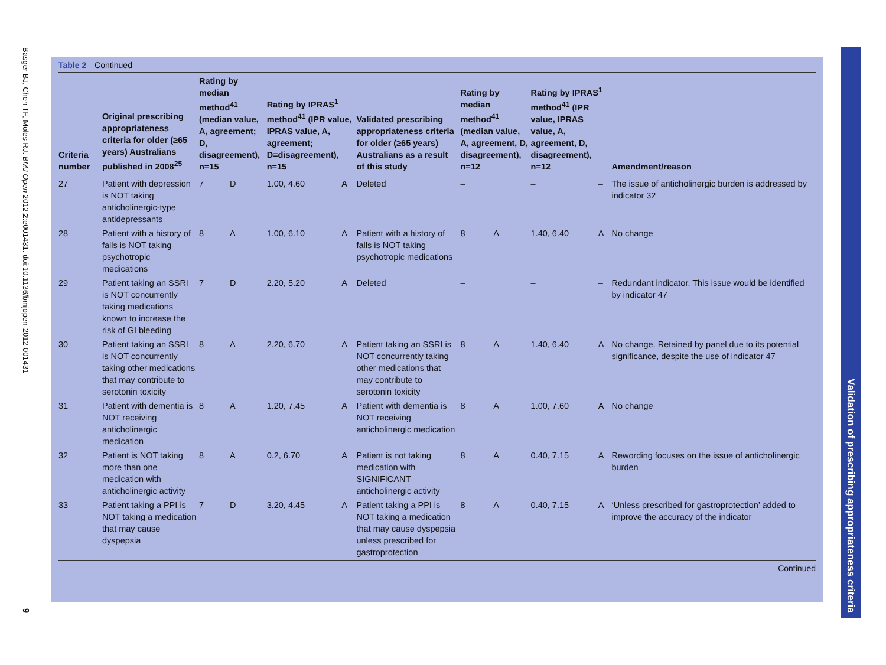Basger BJ, Chen TF, Moles RJ. BMJ Open 2012;2:e001431. doi:10.1136/bmjopen-2012-001431
9
Table 2 Continued
| Criteria number | Original prescribing appropriateness criteria for older (≥65 years) Australians published in 2008<sup>25</sup> | Rating by median method<sup>41</sup> (median value, A, agreement; D, disagreement), n=15 | | Rating by IPRAS<sup>1</sup> method<sup>41</sup> (IPR value, IPRAS value, A, agreement; D=disagreement), n=15 | | Validated prescribing appropriateness criteria for older (≥65 years) Australians as a result of this study | Rating by median method<sup>41</sup> (median value, A, agreement, D, disagreement), n=12 | | Rating by IPRAS<sup>1</sup> method<sup>41</sup> (IPR value, IPRAS value, A, agreement, D, disagreement), n=12 | | Amendment/reason |
| --- | --- | --- | --- | --- | --- | --- | --- | --- | --- | --- | --- |
| 27 | Patient with depression is NOT taking anticholinergic-type antidepressants | 7 | D | 1.00, 4.60 | A | Deleted | – | | – | – | The issue of anticholinergic burden is addressed by indicator 32 |
| 28 | Patient with a history of falls is NOT taking psychotropic medications | 8 | A | 1.00, 6.10 | A | Patient with a history of falls is NOT taking psychotropic medications | 8 | A | 1.40, 6.40 | A | No change |
| 29 | Patient taking an SSRI is NOT concurrently taking medications known to increase the risk of GI bleeding | 7 | D | 2.20, 5.20 | A | Deleted | – | | – | – | Redundant indicator. This issue would be identified by indicator 47 |
| 30 | Patient taking an SSRI is NOT concurrently taking other medications that may contribute to serotonin toxicity | 8 | A | 2.20, 6.70 | A | Patient taking an SSRI is NOT concurrently taking other medications that may contribute to serotonin toxicity | 8 | A | 1.40, 6.40 | A | No change. Retained by panel due to its potential significance, despite the use of indicator 47 |
| 31 | Patient with dementia is NOT receiving anticholinergic medication | 8 | A | 1.20, 7.45 | A | Patient with dementia is NOT receiving anticholinergic medication | 8 | A | 1.00, 7.60 | A | No change |
| 32 | Patient is NOT taking more than one medication with anticholinergic activity | 8 | A | 0.2, 6.70 | A | Patient is not taking medication with SIGNIFICANT anticholinergic activity | 8 | A | 0.40, 7.15 | A | Rewording focuses on the issue of anticholinergic burden |
| 33 | Patient taking a PPI is NOT taking a medication that may cause dyspepsia | 7 | D | 3.20, 4.45 | A | Patient taking a PPI is NOT taking a medication that may cause dyspepsia unless prescribed for gastroprotection | 8 | A | 0.40, 7.15 | A | ‘Unless prescribed for gastroprotection’ added to improve the accuracy of the indicator |
Continued
Validation of prescribing appropriateness criteria